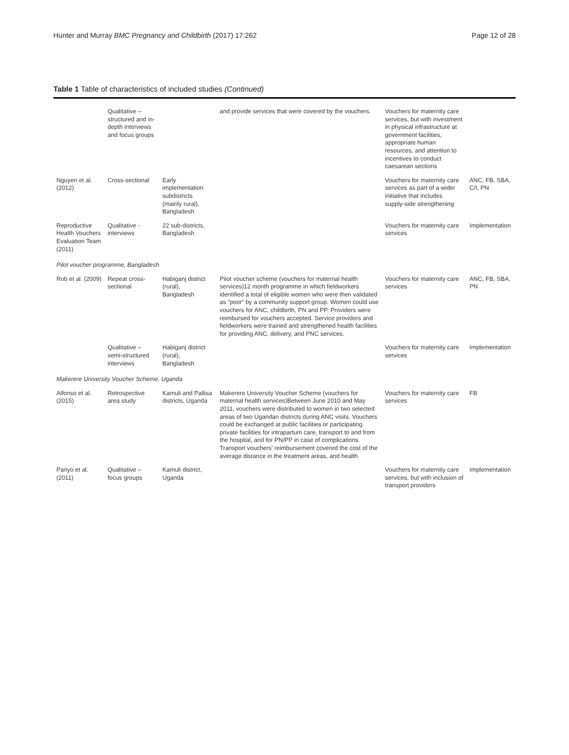Hunter and Murray BMC Pregnancy and Childbirth (2017) 17:262 Page 12 of 28
Table 1 Table of characteristics of included studies (Continued)
| | Qualitative – structured and in-depth interviews and focus groups | | and provide services that were covered by the vouchers. | Vouchers for maternity care services, but with investment in physical infrastructure at government facilities, appropriate human resources, and attention to incentives to conduct caesarean sections | |
| Nguyen et al. (2012) | Cross-sectional | Early implementation subdistricts (mainly rural), Bangladesh | | Vouchers for maternity care services as part of a wider initiative that includes supply-side strengthening | ANC, FB, SBA, C/I, PN |
| Reproductive Health Vouchers Evaluation Team (2011) | Qualitative - interviews | 22 sub-districts, Bangladesh | | Vouchers for maternity care services | Implementation |
| Pilot voucher programme, Bangladesh | | | | | |
| Rob et al. (2009) | Repeat cross-sectional | Habiganj district (rural), Bangladesh | Pilot voucher scheme (vouchers for maternal health services)12 month programme in which fieldworkers identified a total of eligible women who were then validated as “poor” by a community support group. Women could use vouchers for ANC, childbirth, PN and PP. Providers were reimbursed for vouchers accepted. Service providers and fieldworkers were trained and strengthened health facilities for providing ANC, delivery, and PNC services. | Vouchers for maternity care services | ANC, FB, SBA, PN |
| | Qualitative – semi-structured interviews | Habiganj district (rural), Bangladesh | | Vouchers for maternity care services | Implementation |
| Makerere University Voucher Scheme, Uganda | | | | | |
| Alfonso et al. (2015) | Retrospective area study | Kamuli and Pallisa districts, Uganda | Makerere University Voucher Scheme (vouchers for maternal health services)Between June 2010 and May 2011, vouchers were distributed to women in two selected areas of two Ugandan districts during ANC visits. Vouchers could be exchanged at public facilities or participating private facilities for intrapartum care, transport to and from the hospital, and for PN/PP in case of complications. Transport vouchers’ reimbursement covered the cost of the average distance in the treatment areas, and health | Vouchers for maternity care services | FB |
| Pariyo et al. (2011) | Qualitative – focus groups | Kamuli district, Uganda | | Vouchers for maternity care services, but with inclusion of transport providers | Implementation |